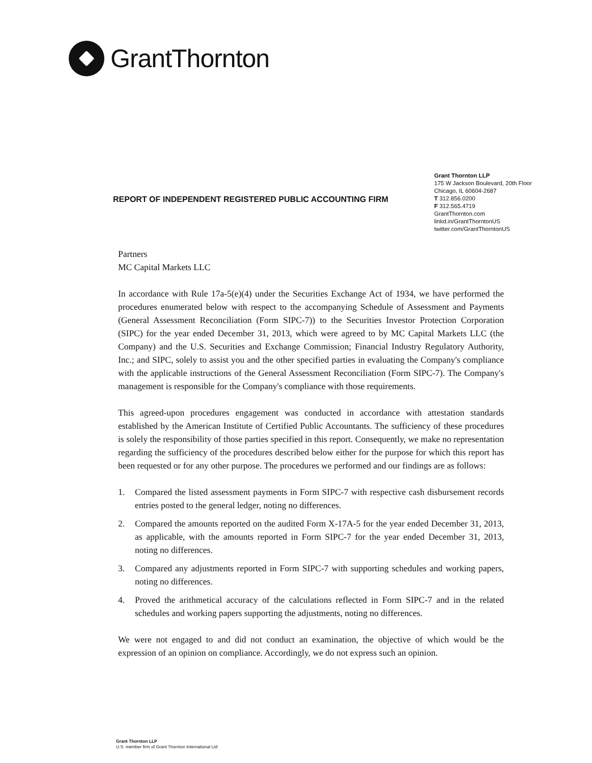GrantThornton
Grant Thornton LLP
175 W Jackson Boulevard, 20th Floor
Chicago, IL 60604-2687
T 312.856.0200
F 312.565.4719
GrantThornton.com
linkd.in/GrantThorntonUS
twitter.com/GrantThorntonUS
REPORT OF INDEPENDENT REGISTERED PUBLIC ACCOUNTING FIRM
Partners
MC Capital Markets LLC
In accordance with Rule 17a-5(e)(4) under the Securities Exchange Act of 1934, we have performed the procedures enumerated below with respect to the accompanying Schedule of Assessment and Payments (General Assessment Reconciliation (Form SIPC-7)) to the Securities Investor Protection Corporation (SIPC) for the year ended December 31, 2013, which were agreed to by MC Capital Markets LLC (the Company) and the U.S. Securities and Exchange Commission; Financial Industry Regulatory Authority, Inc.; and SIPC, solely to assist you and the other specified parties in evaluating the Company's compliance with the applicable instructions of the General Assessment Reconciliation (Form SIPC-7). The Company's management is responsible for the Company's compliance with those requirements.
This agreed-upon procedures engagement was conducted in accordance with attestation standards established by the American Institute of Certified Public Accountants. The sufficiency of these procedures is solely the responsibility of those parties specified in this report. Consequently, we make no representation regarding the sufficiency of the procedures described below either for the purpose for which this report has been requested or for any other purpose. The procedures we performed and our findings are as follows:
1. Compared the listed assessment payments in Form SIPC-7 with respective cash disbursement records entries posted to the general ledger, noting no differences.
2. Compared the amounts reported on the audited Form X-17A-5 for the year ended December 31, 2013, as applicable, with the amounts reported in Form SIPC-7 for the year ended December 31, 2013, noting no differences.
3. Compared any adjustments reported in Form SIPC-7 with supporting schedules and working papers, noting no differences.
4. Proved the arithmetical accuracy of the calculations reflected in Form SIPC-7 and in the related schedules and working papers supporting the adjustments, noting no differences.
We were not engaged to and did not conduct an examination, the objective of which would be the expression of an opinion on compliance. Accordingly, we do not express such an opinion.
Grant Thornton LLP
U.S. member firm of Grant Thornton International Ltd